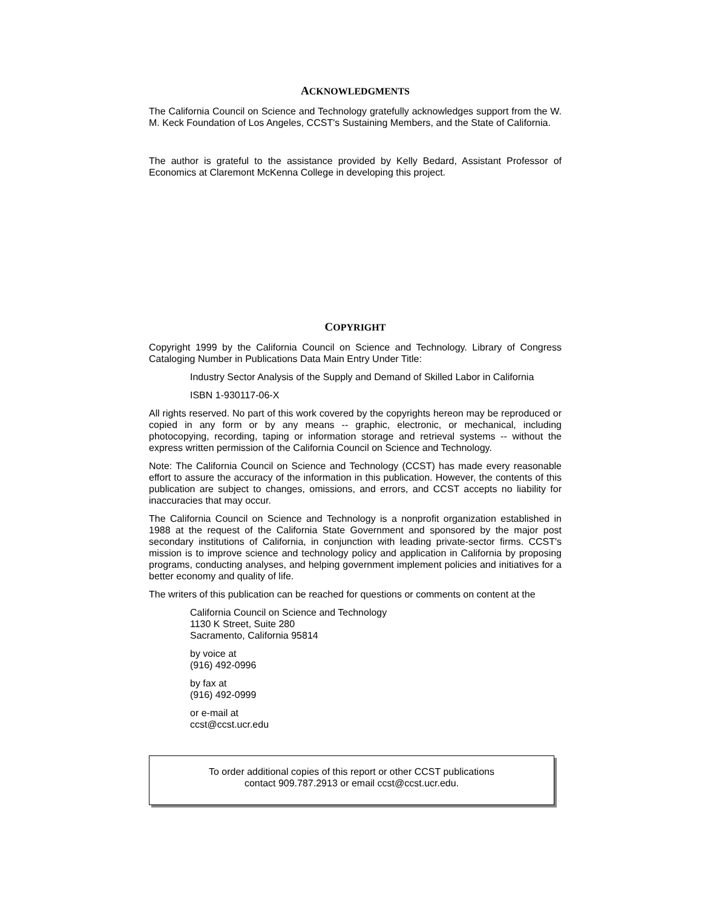ACKNOWLEDGMENTS
The California Council on Science and Technology gratefully acknowledges support from the W. M. Keck Foundation of Los Angeles, CCST's Sustaining Members, and the State of California.
The author is grateful to the assistance provided by Kelly Bedard, Assistant Professor of Economics at Claremont McKenna College in developing this project.
COPYRIGHT
Copyright 1999 by the California Council on Science and Technology. Library of Congress Cataloging Number in Publications Data Main Entry Under Title:
Industry Sector Analysis of the Supply and Demand of Skilled Labor in California
ISBN 1-930117-06-X
All rights reserved. No part of this work covered by the copyrights hereon may be reproduced or copied in any form or by any means -- graphic, electronic, or mechanical, including photocopying, recording, taping or information storage and retrieval systems -- without the express written permission of the California Council on Science and Technology.
Note: The California Council on Science and Technology (CCST) has made every reasonable effort to assure the accuracy of the information in this publication. However, the contents of this publication are subject to changes, omissions, and errors, and CCST accepts no liability for inaccuracies that may occur.
The California Council on Science and Technology is a nonprofit organization established in 1988 at the request of the California State Government and sponsored by the major post secondary institutions of California, in conjunction with leading private-sector firms. CCST's mission is to improve science and technology policy and application in California by proposing programs, conducting analyses, and helping government implement policies and initiatives for a better economy and quality of life.
The writers of this publication can be reached for questions or comments on content at the
California Council on Science and Technology
1130 K Street, Suite 280
Sacramento, California 95814
by voice at
(916) 492-0996
by fax at
(916) 492-0999
or e-mail at
ccst@ccst.ucr.edu
To order additional copies of this report or other CCST publications
contact 909.787.2913 or email ccst@ccst.ucr.edu.